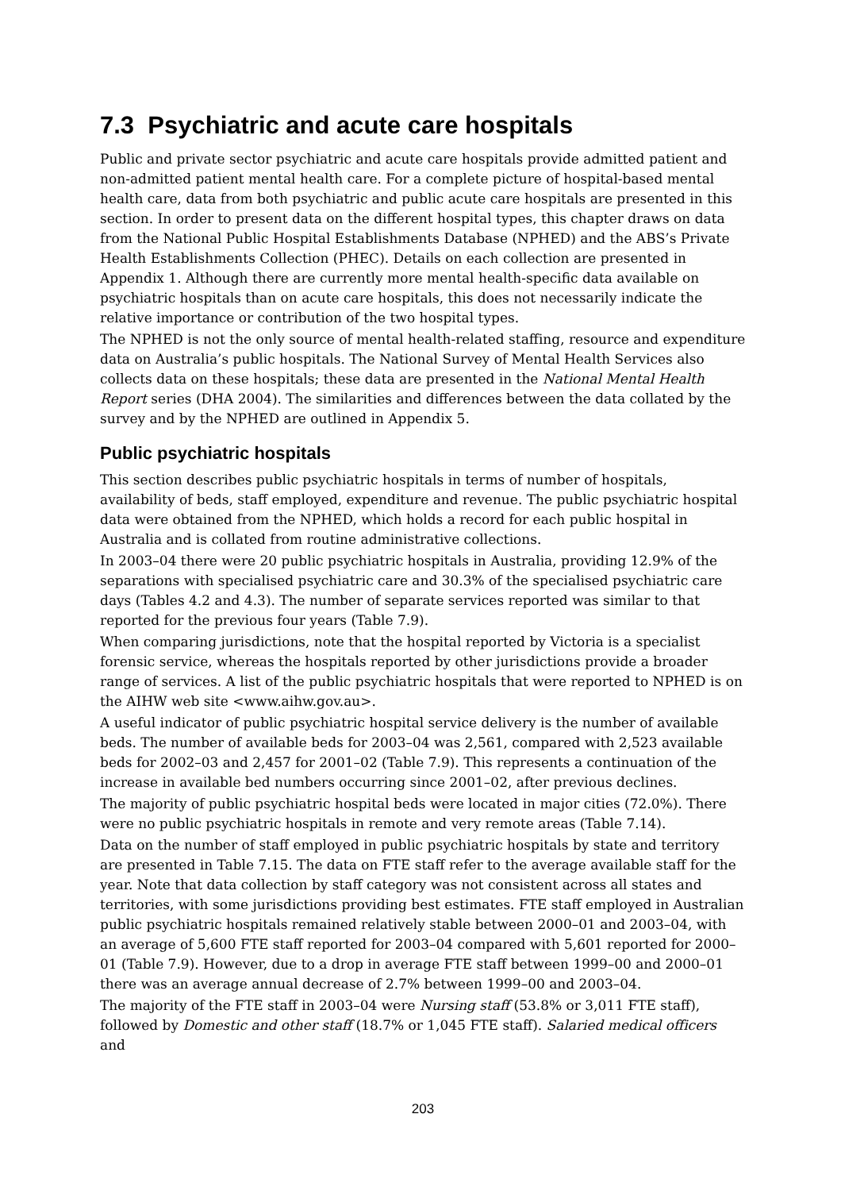7.3 Psychiatric and acute care hospitals
Public and private sector psychiatric and acute care hospitals provide admitted patient and non-admitted patient mental health care. For a complete picture of hospital-based mental health care, data from both psychiatric and public acute care hospitals are presented in this section. In order to present data on the different hospital types, this chapter draws on data from the National Public Hospital Establishments Database (NPHED) and the ABS’s Private Health Establishments Collection (PHEC). Details on each collection are presented in Appendix 1. Although there are currently more mental health-specific data available on psychiatric hospitals than on acute care hospitals, this does not necessarily indicate the relative importance or contribution of the two hospital types.
The NPHED is not the only source of mental health-related staffing, resource and expenditure data on Australia’s public hospitals. The National Survey of Mental Health Services also collects data on these hospitals; these data are presented in the National Mental Health Report series (DHA 2004). The similarities and differences between the data collated by the survey and by the NPHED are outlined in Appendix 5.
Public psychiatric hospitals
This section describes public psychiatric hospitals in terms of number of hospitals, availability of beds, staff employed, expenditure and revenue. The public psychiatric hospital data were obtained from the NPHED, which holds a record for each public hospital in Australia and is collated from routine administrative collections.
In 2003–04 there were 20 public psychiatric hospitals in Australia, providing 12.9% of the separations with specialised psychiatric care and 30.3% of the specialised psychiatric care days (Tables 4.2 and 4.3). The number of separate services reported was similar to that reported for the previous four years (Table 7.9).
When comparing jurisdictions, note that the hospital reported by Victoria is a specialist forensic service, whereas the hospitals reported by other jurisdictions provide a broader range of services. A list of the public psychiatric hospitals that were reported to NPHED is on the AIHW web site <www.aihw.gov.au>.
A useful indicator of public psychiatric hospital service delivery is the number of available beds. The number of available beds for 2003–04 was 2,561, compared with 2,523 available beds for 2002–03 and 2,457 for 2001–02 (Table 7.9). This represents a continuation of the increase in available bed numbers occurring since 2001–02, after previous declines.
The majority of public psychiatric hospital beds were located in major cities (72.0%). There were no public psychiatric hospitals in remote and very remote areas (Table 7.14).
Data on the number of staff employed in public psychiatric hospitals by state and territory are presented in Table 7.15. The data on FTE staff refer to the average available staff for the year. Note that data collection by staff category was not consistent across all states and territories, with some jurisdictions providing best estimates. FTE staff employed in Australian public psychiatric hospitals remained relatively stable between 2000–01 and 2003–04, with an average of 5,600 FTE staff reported for 2003–04 compared with 5,601 reported for 2000–01 (Table 7.9). However, due to a drop in average FTE staff between 1999–00 and 2000–01 there was an average annual decrease of 2.7% between 1999–00 and 2003–04.
The majority of the FTE staff in 2003–04 were Nursing staff (53.8% or 3,011 FTE staff), followed by Domestic and other staff (18.7% or 1,045 FTE staff). Salaried medical officers and
203